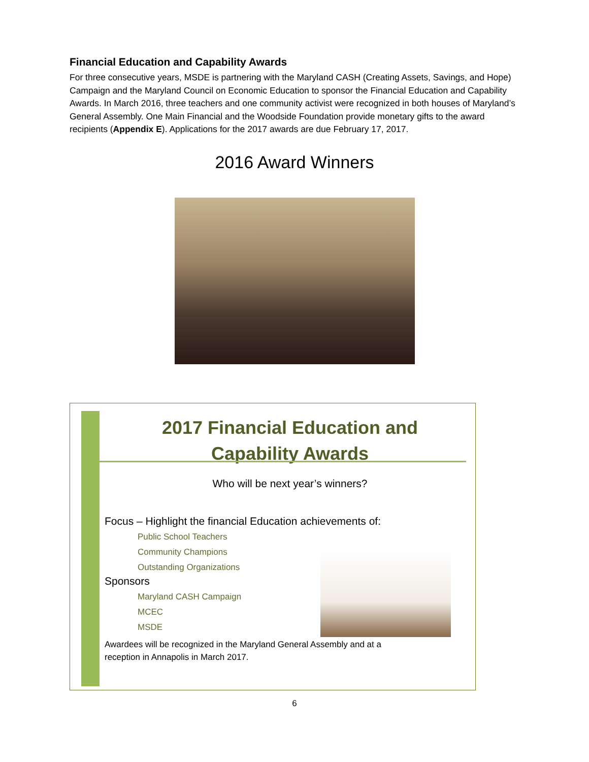Financial Education and Capability Awards
For three consecutive years, MSDE is partnering with the Maryland CASH (Creating Assets, Savings, and Hope) Campaign and the Maryland Council on Economic Education to sponsor the Financial Education and Capability Awards. In March 2016, three teachers and one community activist were recognized in both houses of Maryland’s General Assembly. One Main Financial and the Woodside Foundation provide monetary gifts to the award recipients (Appendix E). Applications for the 2017 awards are due February 17, 2017.
2016 Award Winners
2017 Financial Education and
Capability Awards
Who will be next year’s winners?
Focus – Highlight the financial Education achievements of:
Public School Teachers
Community Champions
Outstanding Organizations
Sponsors
Maryland CASH Campaign
MCEC
MSDE
Awardees will be recognized in the Maryland General Assembly and at a
reception in Annapolis in March 2017.
6